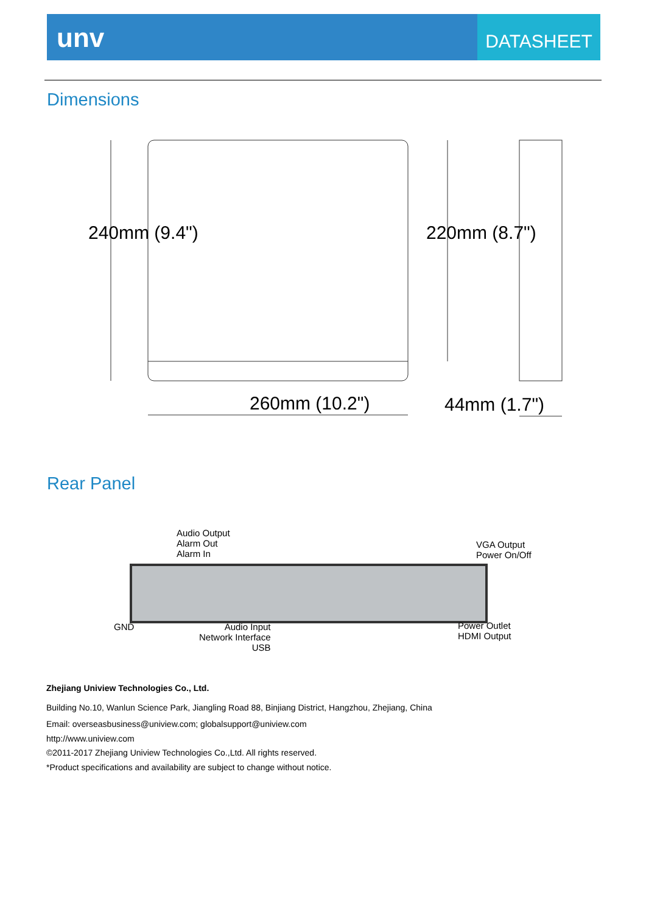unv DATASHEET
Dimensions
260mm (10.2") 44mm (1.7")
240mm (9.4") 220mm (8.7")
Rear Panel
Audio Output
Alarm Out
Alarm In
VGA Output
Power On/Off
GND Audio Input
Network Interface
USB
Power Outlet
HDMI Output
Zhejiang Uniview Technologies Co., Ltd.
Building No.10, Wanlun Science Park, Jiangling Road 88, Binjiang District, Hangzhou, Zhejiang, China
Email: overseasbusiness@uniview.com; globalsupport@uniview.com
http://www.uniview.com
©2011-2017 Zhejiang Uniview Technologies Co.,Ltd. All rights reserved.
*Product specifications and availability are subject to change without notice.